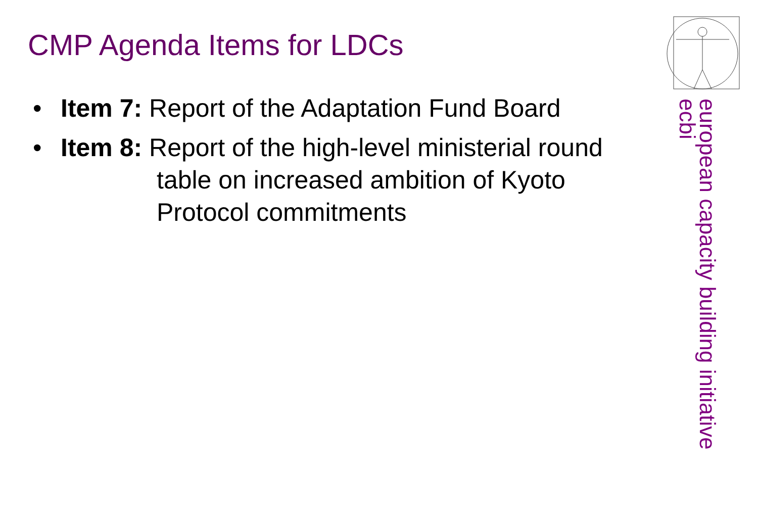CMP Agenda Items for LDCs
• Item 7: Report of the Adaptation Fund Board
• Item 8: Report of the high-level ministerial round
table on increased ambition of Kyoto
Protocol commitments
european capacity building initiative
ecbi